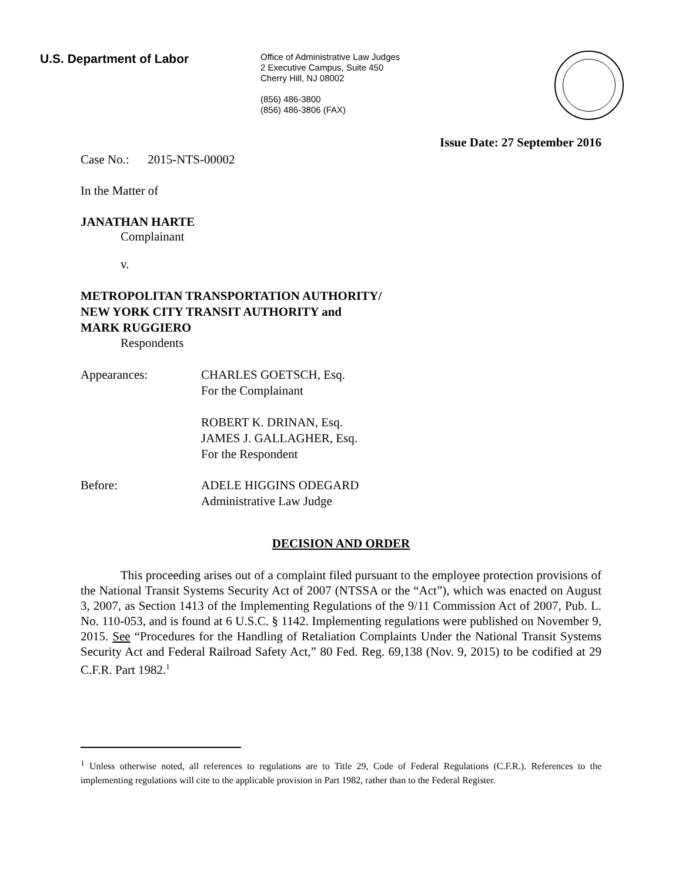U.S. Department of Labor
Office of Administrative Law Judges
2 Executive Campus, Suite 450
Cherry Hill, NJ 08002
(856) 486-3800
(856) 486-3806 (FAX)
Issue Date: 27 September 2016
Case No.: 2015-NTS-00002
In the Matter of
JANATHAN HARTE
Complainant
v.
METROPOLITAN TRANSPORTATION AUTHORITY/
NEW YORK CITY TRANSIT AUTHORITY and
MARK RUGGIERO
Respondents
Appearances: CHARLES GOETSCH, Esq.
For the Complainant
ROBERT K. DRINAN, Esq.
JAMES J. GALLAGHER, Esq.
For the Respondent
Before: ADELE HIGGINS ODEGARD
Administrative Law Judge
DECISION AND ORDER
This proceeding arises out of a complaint filed pursuant to the employee protection provisions of the National Transit Systems Security Act of 2007 (NTSSA or the “Act”), which was enacted on August 3, 2007, as Section 1413 of the Implementing Regulations of the 9/11 Commission Act of 2007, Pub. L. No. 110-053, and is found at 6 U.S.C. § 1142. Implementing regulations were published on November 9, 2015. See “Procedures for the Handling of Retaliation Complaints Under the National Transit Systems Security Act and Federal Railroad Safety Act,” 80 Fed. Reg. 69,138 (Nov. 9, 2015) to be codified at 29 C.F.R. Part 1982.<sup>1</sup>
<sup>1</sup> Unless otherwise noted, all references to regulations are to Title 29, Code of Federal Regulations (C.F.R.). References to the implementing regulations will cite to the applicable provision in Part 1982, rather than to the Federal Register.